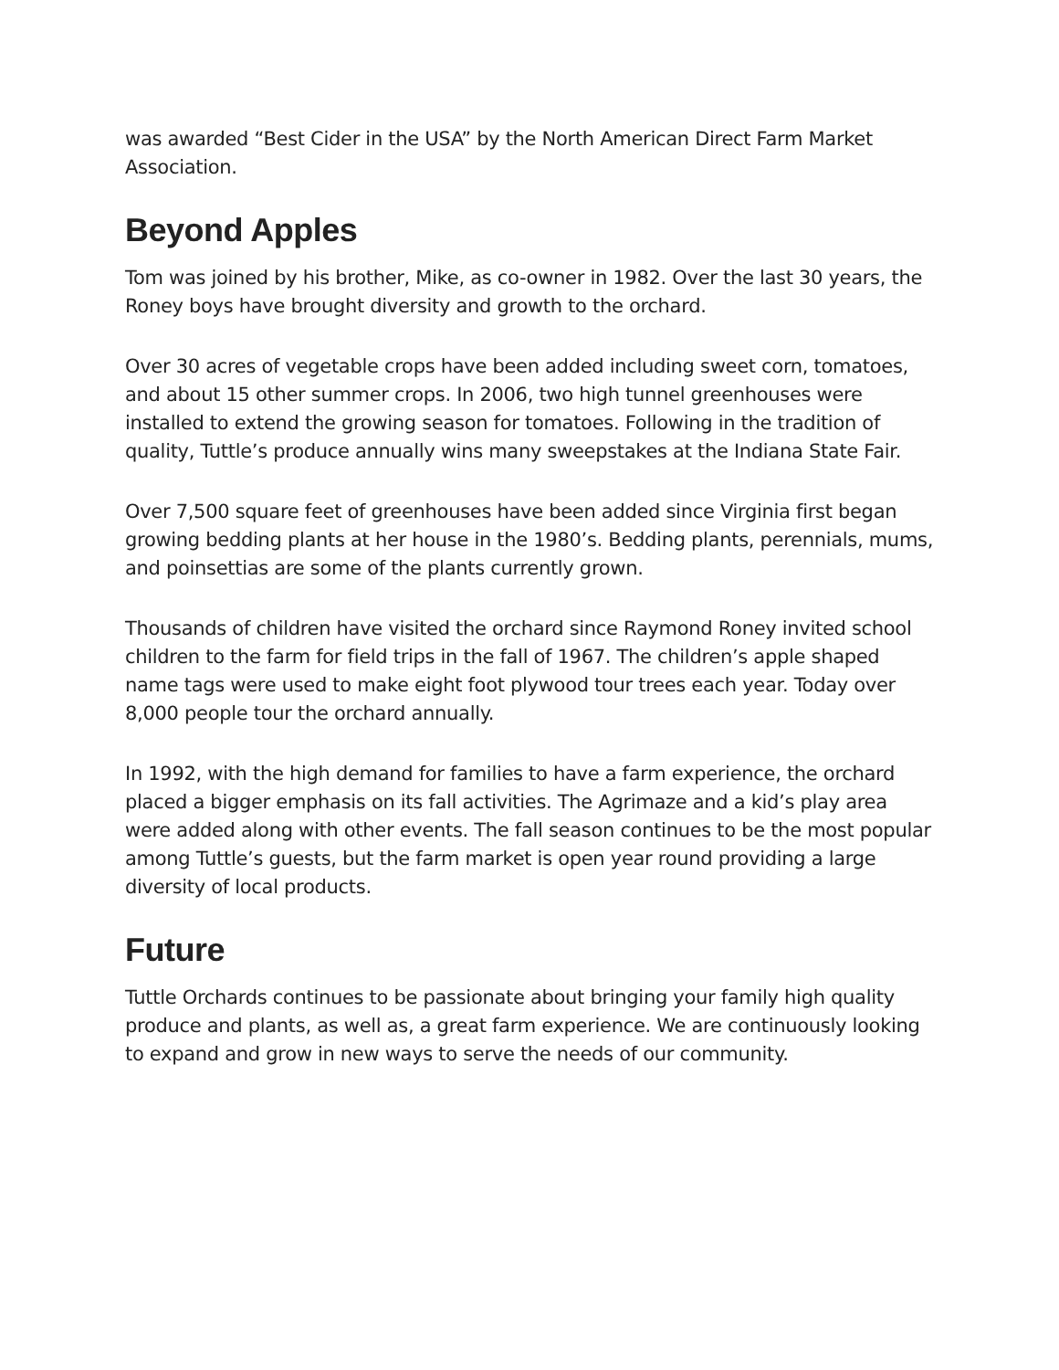was awarded “Best Cider in the USA” by the North American Direct Farm Market Association.
Beyond Apples
Tom was joined by his brother, Mike, as co-owner in 1982. Over the last 30 years, the Roney boys have brought diversity and growth to the orchard.
Over 30 acres of vegetable crops have been added including sweet corn, tomatoes, and about 15 other summer crops. In 2006, two high tunnel greenhouses were installed to extend the growing season for tomatoes. Following in the tradition of quality, Tuttle’s produce annually wins many sweepstakes at the Indiana State Fair.
Over 7,500 square feet of greenhouses have been added since Virginia first began growing bedding plants at her house in the 1980’s. Bedding plants, perennials, mums, and poinsettias are some of the plants currently grown.
Thousands of children have visited the orchard since Raymond Roney invited school children to the farm for field trips in the fall of 1967. The children’s apple shaped name tags were used to make eight foot plywood tour trees each year. Today over 8,000 people tour the orchard annually.
In 1992, with the high demand for families to have a farm experience, the orchard placed a bigger emphasis on its fall activities. The Agrimaze and a kid’s play area were added along with other events. The fall season continues to be the most popular among Tuttle’s guests, but the farm market is open year round providing a large diversity of local products.
Future
Tuttle Orchards continues to be passionate about bringing your family high quality produce and plants, as well as, a great farm experience. We are continuously looking to expand and grow in new ways to serve the needs of our community.